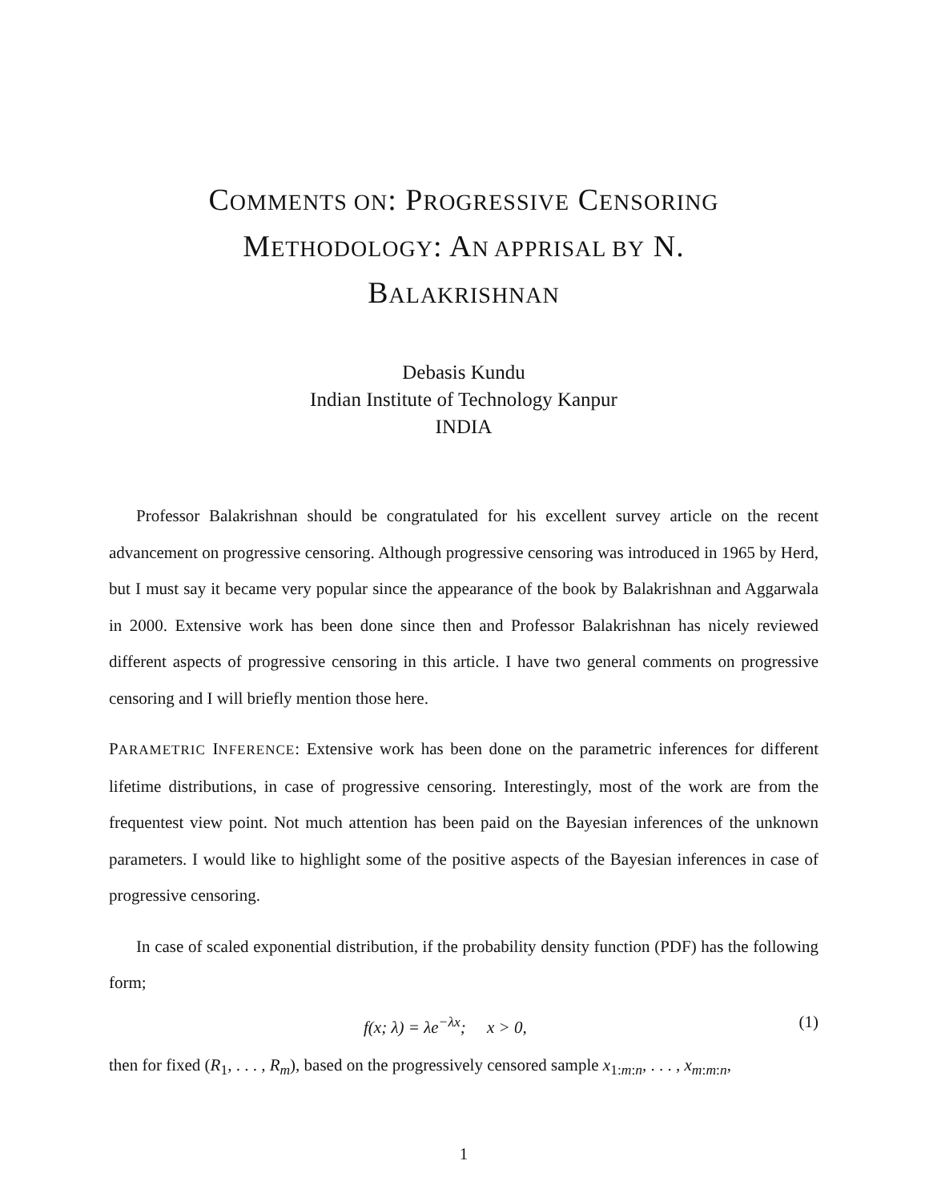COMMENTS ON: PROGRESSIVE CENSORING
METHODOLOGY: AN APPRISAL BY N.
BALAKRISHNAN
Debasis Kundu
Indian Institute of Technology Kanpur
INDIA
Professor Balakrishnan should be congratulated for his excellent survey article on the recent advancement on progressive censoring. Although progressive censoring was introduced in 1965 by Herd, but I must say it became very popular since the appearance of the book by Balakrishnan and Aggarwala in 2000. Extensive work has been done since then and Professor Balakrishnan has nicely reviewed different aspects of progressive censoring in this article. I have two general comments on progressive censoring and I will briefly mention those here.
PARAMETRIC INFERENCE: Extensive work has been done on the parametric inferences for different lifetime distributions, in case of progressive censoring. Interestingly, most of the work are from the frequentest view point. Not much attention has been paid on the Bayesian inferences of the unknown parameters. I would like to highlight some of the positive aspects of the Bayesian inferences in case of progressive censoring.
In case of scaled exponential distribution, if the probability density function (PDF) has the following form;
f(x; λ) = λe<sup>−λx</sup>; x > 0, (1)
then for fixed (R<sub>1</sub>, . . . , R<sub>m</sub>), based on the progressively censored sample x<sub>1:m:n</sub>, . . . , x<sub>m:m:n</sub>,
1